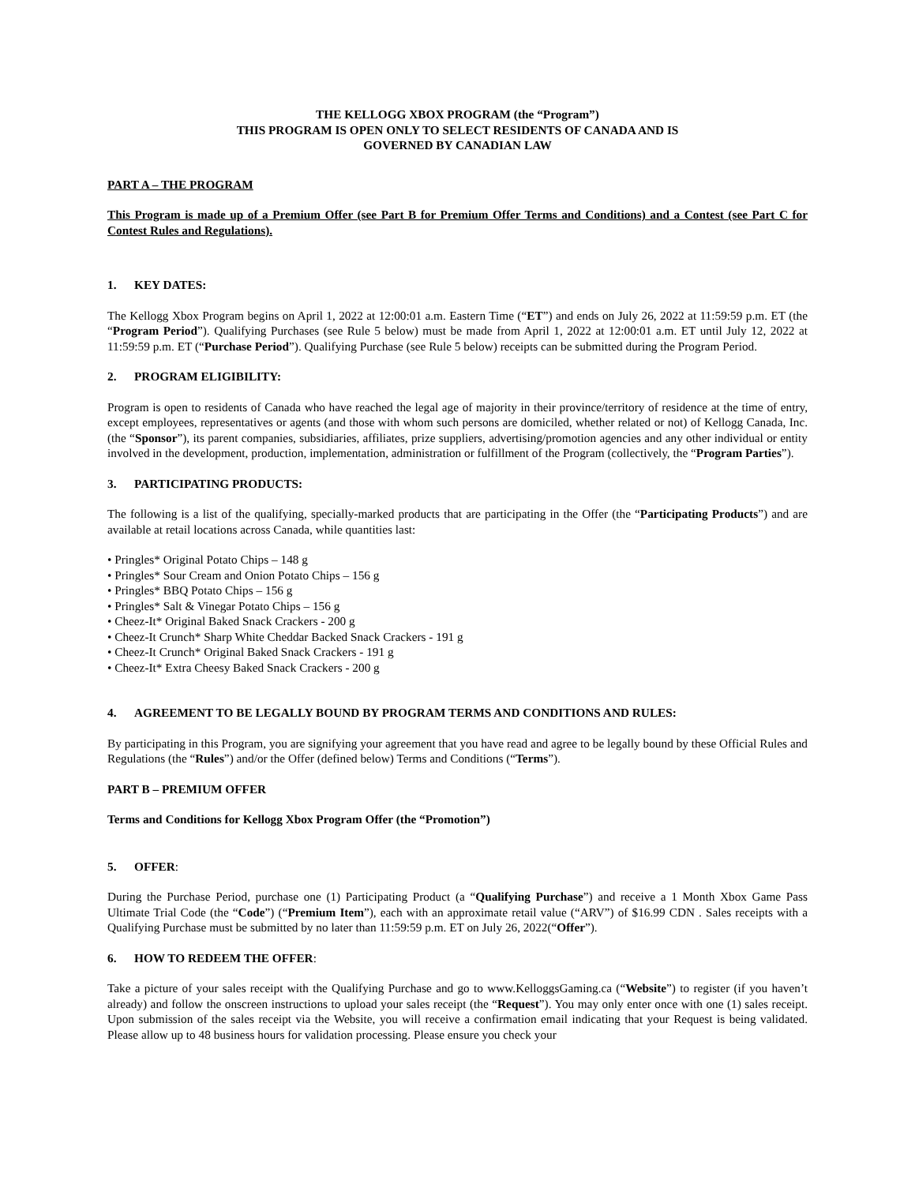THE KELLOGG XBOX PROGRAM (the “Program”)
THIS PROGRAM IS OPEN ONLY TO SELECT RESIDENTS OF CANADA AND IS
GOVERNED BY CANADIAN LAW
PART A – THE PROGRAM
This Program is made up of a Premium Offer (see Part B for Premium Offer Terms and Conditions) and a Contest (see Part C for Contest Rules and Regulations).
1. KEY DATES:
The Kellogg Xbox Program begins on April 1, 2022 at 12:00:01 a.m. Eastern Time (“ET”) and ends on July 26, 2022 at 11:59:59 p.m. ET (the “Program Period”). Qualifying Purchases (see Rule 5 below) must be made from April 1, 2022 at 12:00:01 a.m. ET until July 12, 2022 at 11:59:59 p.m. ET (“Purchase Period”). Qualifying Purchase (see Rule 5 below) receipts can be submitted during the Program Period.
2. PROGRAM ELIGIBILITY:
Program is open to residents of Canada who have reached the legal age of majority in their province/territory of residence at the time of entry, except employees, representatives or agents (and those with whom such persons are domiciled, whether related or not) of Kellogg Canada, Inc. (the “Sponsor”), its parent companies, subsidiaries, affiliates, prize suppliers, advertising/promotion agencies and any other individual or entity involved in the development, production, implementation, administration or fulfillment of the Program (collectively, the “Program Parties”).
3. PARTICIPATING PRODUCTS:
The following is a list of the qualifying, specially-marked products that are participating in the Offer (the “Participating Products”) and are available at retail locations across Canada, while quantities last:
• Pringles* Original Potato Chips – 148 g
• Pringles* Sour Cream and Onion Potato Chips – 156 g
• Pringles* BBQ Potato Chips – 156 g
• Pringles* Salt & Vinegar Potato Chips – 156 g
• Cheez-It* Original Baked Snack Crackers - 200 g
• Cheez-It Crunch* Sharp White Cheddar Backed Snack Crackers - 191 g
• Cheez-It Crunch* Original Baked Snack Crackers - 191 g
• Cheez-It* Extra Cheesy Baked Snack Crackers - 200 g
4. AGREEMENT TO BE LEGALLY BOUND BY PROGRAM TERMS AND CONDITIONS AND RULES:
By participating in this Program, you are signifying your agreement that you have read and agree to be legally bound by these Official Rules and Regulations (the “Rules”) and/or the Offer (defined below) Terms and Conditions (“Terms”).
PART B – PREMIUM OFFER
Terms and Conditions for Kellogg Xbox Program Offer (the “Promotion”)
5. OFFER:
During the Purchase Period, purchase one (1) Participating Product (a “Qualifying Purchase”) and receive a 1 Month Xbox Game Pass Ultimate Trial Code (the “Code”) (“Premium Item”), each with an approximate retail value (“ARV”) of $16.99 CDN . Sales receipts with a Qualifying Purchase must be submitted by no later than 11:59:59 p.m. ET on July 26, 2022(“Offer”).
6. HOW TO REDEEM THE OFFER:
Take a picture of your sales receipt with the Qualifying Purchase and go to www.KelloggsGaming.ca (“Website”) to register (if you haven’t already) and follow the onscreen instructions to upload your sales receipt (the “Request”). You may only enter once with one (1) sales receipt. Upon submission of the sales receipt via the Website, you will receive a confirmation email indicating that your Request is being validated. Please allow up to 48 business hours for validation processing. Please ensure you check your